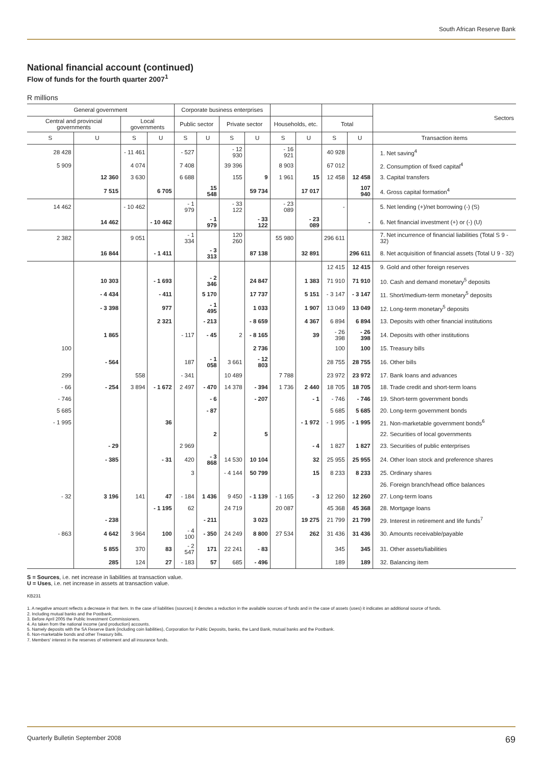South African Reserve Bank
National financial account (continued)
Flow of funds for the fourth quarter 2007<sup>1</sup>
R millions
| General government | | | | Corporate business enterprises | | | | | | | | Sectors |
| --- | --- | --- | --- | --- | --- | --- | --- | --- | --- | --- | --- | --- |
| Central and provincial governments | | Local governments | | Public sector | | Private sector | | Households, etc. | | Total | | |
| S | U | S | U | S | U | S | U | S | U | S | U | Transaction items |
| 28 428 | | - 11 461 | | - 527 | | - 12 930 | | - 16 921 | | 40 928 | | 1. Net saving<sup>4</sup> |
| 5 909 | | 4 074 | | 7 408 | | 39 396 | | 8 903 | | 67 012 | | 2. Consumption of fixed capital<sup>4</sup> |
| | 12 360 | 3 630 | | 6 688 | | 155 | 9 | 1 961 | 15 | 12 458 | 12 458 | 3. Capital transfers |
| | 7 515 | | 6 705 | | 15 548 | | 59 734 | | 17 017 | | 107 940 | 4. Gross capital formation<sup>4</sup> |
| 14 462 | | - 10 462 | | - 1 979 | | - 33 122 | | - 23 089 | | - | | 5. Net lending (+)/net borrowing (-) (S) |
| | 14 462 | | - 10 462 | | - 1 979 | | - 33 122 | | - 23 089 | | - | 6. Net financial investment (+) or (-) (U) |
| 2 382 | | 9 051 | | - 1 334 | | 120 260 | | 55 980 | | 296 611 | | 7. Net incurrence of financial liabilities (Total S 9 - 32) |
| | 16 844 | | - 1 411 | | - 3 313 | | 87 138 | | 32 891 | | 296 611 | 8. Net acquisition of financial assets (Total U 9 - 32) |
| | | | | | | | | | | 12 415 | 12 415 | 9. Gold and other foreign reserves |
| | 10 303 | | - 1 693 | | - 2 346 | | 24 847 | | 1 383 | 71 910 | 71 910 | 10. Cash and demand monetary<sup>5</sup> deposits |
| | - 4 434 | | - 411 | | 5 170 | | 17 737 | | 5 151 | - 3 147 | - 3 147 | 11. Short/medium-term monetary<sup>5</sup> deposits |
| | - 3 398 | | 977 | | - 1 495 | | 1 033 | | 1 907 | 13 049 | 13 049 | 12. Long-term monetary<sup>5</sup> deposits |
| | | | 2 321 | | - 213 | | - 8 659 | | 4 367 | 6 894 | 6 894 | 13. Deposits with other financial institutions |
| | 1 865 | | | - 117 | - 45 | 2 | - 8 165 | | 39 | - 26 398 | - 26 398 | 14. Deposits with other institutions |
| 100 | | | | | | | 2 736 | | | 100 | 100 | 15. Treasury bills |
| | - 564 | | | 187 | - 1 058 | 3 661 | - 12 803 | | | 28 755 | 28 755 | 16. Other bills |
| 299 | | 558 | | - 341 | | 10 489 | | 7 788 | | 23 972 | 23 972 | 17. Bank loans and advances |
| - 66 | - 254 | 3 894 | - 1 672 | 2 497 | - 470 | 14 378 | - 394 | 1 736 | 2 440 | 18 705 | 18 705 | 18. Trade credit and short-term loans |
| - 746 | | | | | - 6 | | - 207 | | - 1 | - 746 | - 746 | 19. Short-term government bonds |
| 5 685 | | | | | - 87 | | | | | 5 685 | 5 685 | 20. Long-term government bonds |
| - 1 995 | | | 36 | | | | | | - 1 972 | - 1 995 | - 1 995 | 21. Non-marketable government bonds<sup>6</sup> |
| | | | | | 2 | | 5 | | | | | 22. Securities of local governments |
| | - 29 | | | 2 969 | | | | | - 4 | 1 827 | 1 827 | 23. Securities of public enterprises |
| | - 385 | | - 31 | 420 | - 3 868 | 14 530 | 10 104 | | 32 | 25 955 | 25 955 | 24. Other loan stock and preference shares |
| | | | | 3 | | - 4 144 | 50 799 | | 15 | 8 233 | 8 233 | 25. Ordinary shares |
| | | | | | | | | | | | | 26. Foreign branch/head office balances |
| - 32 | 3 196 | 141 | 47 | - 184 | 1 436 | 9 450 | - 1 139 | - 1 165 | - 3 | 12 260 | 12 260 | 27. Long-term loans |
| | | | - 1 195 | 62 | | 24 719 | | 20 087 | | 45 368 | 45 368 | 28. Mortgage loans |
| | - 238 | | | | - 211 | | 3 023 | | 19 275 | 21 799 | 21 799 | 29. Interest in retirement and life funds<sup>7</sup> |
| - 863 | 4 642 | 3 964 | 100 | - 4 100 | - 350 | 24 249 | 8 800 | 27 534 | 262 | 31 436 | 31 436 | 30. Amounts receivable/payable |
| | 5 855 | 370 | 83 | - 2 547 | 171 | 22 241 | - 83 | | | 345 | 345 | 31. Other assets/liabilities |
| | 285 | 124 | 27 | - 183 | 57 | 685 | - 496 | | | 189 | 189 | 32. Balancing item |
S = Sources, i.e. net increase in liabilities at transaction value.
U = Uses, i.e. net increase in assets at transaction value.
KB231
1. A negative amount reflects a decrease in that item. In the case of liabilities (sources) it denotes a reduction in the available sources of funds and in the case of assets (uses) it indicates an additional source of funds.
2. Including mutual banks and the Postbank.
3. Before April 2005 the Public Investment Commissioners.
4. As taken from the national income (and production) accounts.
5. Namely deposits with the SA Reserve Bank (including coin liabilities), Corporation for Public Deposits, banks, the Land Bank, mutual banks and the Postbank.
6. Non-marketable bonds and other Treasury bills.
7. Members' interest in the reserves of retirement and all insurance funds.
Quarterly Bulletin September 2008 69